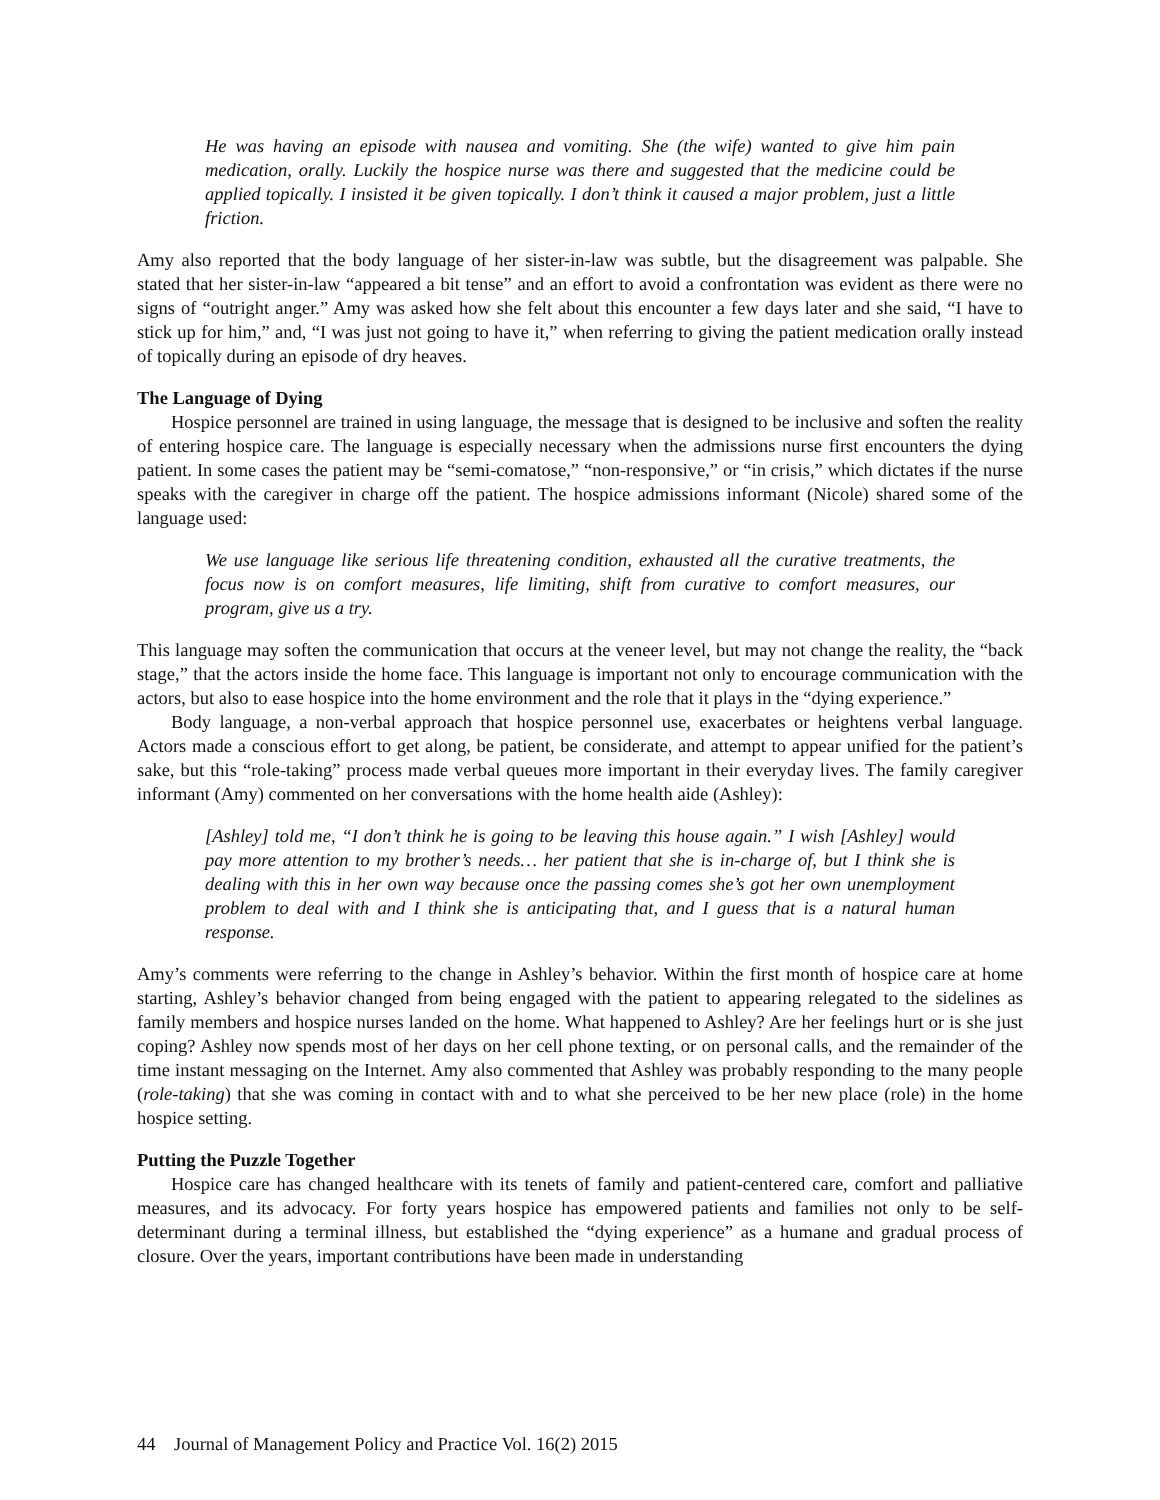He was having an episode with nausea and vomiting. She (the wife) wanted to give him pain medication, orally. Luckily the hospice nurse was there and suggested that the medicine could be applied topically. I insisted it be given topically. I don’t think it caused a major problem, just a little friction.
Amy also reported that the body language of her sister-in-law was subtle, but the disagreement was palpable. She stated that her sister-in-law “appeared a bit tense” and an effort to avoid a confrontation was evident as there were no signs of “outright anger.” Amy was asked how she felt about this encounter a few days later and she said, “I have to stick up for him,” and, “I was just not going to have it,” when referring to giving the patient medication orally instead of topically during an episode of dry heaves.
The Language of Dying
Hospice personnel are trained in using language, the message that is designed to be inclusive and soften the reality of entering hospice care. The language is especially necessary when the admissions nurse first encounters the dying patient. In some cases the patient may be “semi-comatose,” “non-responsive,” or “in crisis,” which dictates if the nurse speaks with the caregiver in charge off the patient. The hospice admissions informant (Nicole) shared some of the language used:
We use language like serious life threatening condition, exhausted all the curative treatments, the focus now is on comfort measures, life limiting, shift from curative to comfort measures, our program, give us a try.
This language may soften the communication that occurs at the veneer level, but may not change the reality, the “back stage,” that the actors inside the home face. This language is important not only to encourage communication with the actors, but also to ease hospice into the home environment and the role that it plays in the “dying experience.”
Body language, a non-verbal approach that hospice personnel use, exacerbates or heightens verbal language. Actors made a conscious effort to get along, be patient, be considerate, and attempt to appear unified for the patient’s sake, but this “role-taking” process made verbal queues more important in their everyday lives. The family caregiver informant (Amy) commented on her conversations with the home health aide (Ashley):
[Ashley] told me, “I don’t think he is going to be leaving this house again.” I wish [Ashley] would pay more attention to my brother’s needs… her patient that she is in-charge of, but I think she is dealing with this in her own way because once the passing comes she’s got her own unemployment problem to deal with and I think she is anticipating that, and I guess that is a natural human response.
Amy’s comments were referring to the change in Ashley’s behavior. Within the first month of hospice care at home starting, Ashley’s behavior changed from being engaged with the patient to appearing relegated to the sidelines as family members and hospice nurses landed on the home. What happened to Ashley? Are her feelings hurt or is she just coping? Ashley now spends most of her days on her cell phone texting, or on personal calls, and the remainder of the time instant messaging on the Internet. Amy also commented that Ashley was probably responding to the many people (role-taking) that she was coming in contact with and to what she perceived to be her new place (role) in the home hospice setting.
Putting the Puzzle Together
Hospice care has changed healthcare with its tenets of family and patient-centered care, comfort and palliative measures, and its advocacy. For forty years hospice has empowered patients and families not only to be self-determinant during a terminal illness, but established the “dying experience” as a humane and gradual process of closure. Over the years, important contributions have been made in understanding
44 Journal of Management Policy and Practice Vol. 16(2) 2015